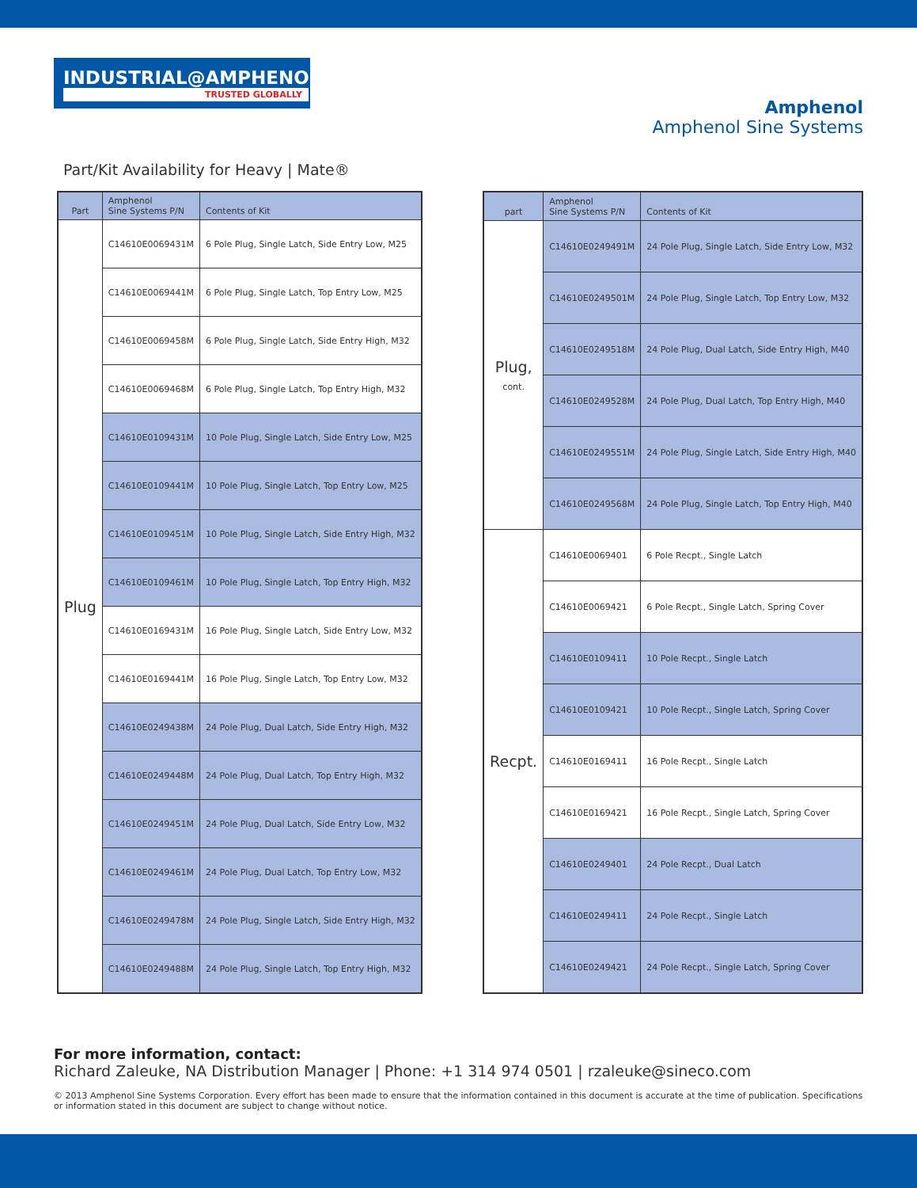INDUSTRIAL@AMPHENOL
TRUSTED GLOBALLY
Amphenol
Amphenol Sine Systems
Part/Kit Availability for Heavy | Mate®
| Part | Amphenol Sine Systems P/N | Contents of Kit |
| --- | --- | --- |
| Plug | C14610E0069431M | 6 Pole Plug, Single Latch, Side Entry Low, M25 |
| | C14610E0069441M | 6 Pole Plug, Single Latch, Top Entry Low, M25 |
| | C14610E0069458M | 6 Pole Plug, Single Latch, Side Entry High, M32 |
| | C14610E0069468M | 6 Pole Plug, Single Latch, Top Entry High, M32 |
| | C14610E0109431M | 10 Pole Plug, Single Latch, Side Entry Low, M25 |
| | C14610E0109441M | 10 Pole Plug, Single Latch, Top Entry Low, M25 |
| | C14610E0109451M | 10 Pole Plug, Single Latch, Side Entry High, M32 |
| | C14610E0109461M | 10 Pole Plug, Single Latch, Top Entry High, M32 |
| | C14610E0169431M | 16 Pole Plug, Single Latch, Side Entry Low, M32 |
| | C14610E0169441M | 16 Pole Plug, Single Latch, Top Entry Low, M32 |
| | C14610E0249438M | 24 Pole Plug, Dual Latch, Side Entry High, M32 |
| | C14610E0249448M | 24 Pole Plug, Dual Latch, Top Entry High, M32 |
| | C14610E0249451M | 24 Pole Plug, Dual Latch, Side Entry Low, M32 |
| | C14610E0249461M | 24 Pole Plug, Dual Latch, Top Entry Low, M32 |
| | C14610E0249478M | 24 Pole Plug, Single Latch, Side Entry High, M32 |
| | C14610E0249488M | 24 Pole Plug, Single Latch, Top Entry High, M32 |
| part | Amphenol Sine Systems P/N | Contents of Kit |
| --- | --- | --- |
| Plug, cont. | C14610E0249491M | 24 Pole Plug, Single Latch, Side Entry Low, M32 |
| | C14610E0249501M | 24 Pole Plug, Single Latch, Top Entry Low, M32 |
| | C14610E0249518M | 24 Pole Plug, Dual Latch, Side Entry High, M40 |
| | C14610E0249528M | 24 Pole Plug, Dual Latch, Top Entry High, M40 |
| | C14610E0249551M | 24 Pole Plug, Single Latch, Side Entry High, M40 |
| | C14610E0249568M | 24 Pole Plug, Single Latch, Top Entry High, M40 |
| Recpt. | C14610E0069401 | 6 Pole Recpt., Single Latch |
| | C14610E0069421 | 6 Pole Recpt., Single Latch, Spring Cover |
| | C14610E0109411 | 10 Pole Recpt., Single Latch |
| | C14610E0109421 | 10 Pole Recpt., Single Latch, Spring Cover |
| | C14610E0169411 | 16 Pole Recpt., Single Latch |
| | C14610E0169421 | 16 Pole Recpt., Single Latch, Spring Cover |
| | C14610E0249401 | 24 Pole Recpt., Dual Latch |
| | C14610E0249411 | 24 Pole Recpt., Single Latch |
| | C14610E0249421 | 24 Pole Recpt., Single Latch, Spring Cover |
For more information, contact:
Richard Zaleuke, NA Distribution Manager | Phone: +1 314 974 0501 | rzaleuke@sineco.com
© 2013 Amphenol Sine Systems Corporation. Every effort has been made to ensure that the information contained in this document is accurate at the time of publication. Specifications or information stated in this document are subject to change without notice.